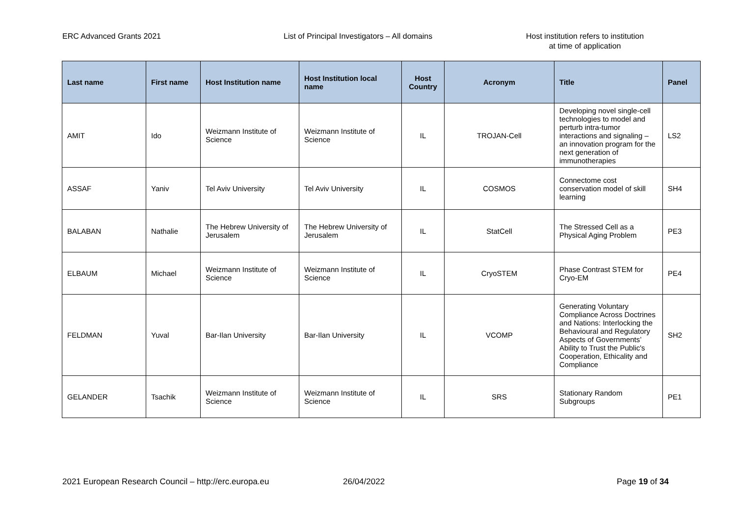ERC Advanced Grants 2021 List of Principal Investigators – All domains Host institution refers to institution
at time of application
| Last name | First name | Host Institution name | Host Institution local name | Host Country | Acronym | Title | Panel |
| --- | --- | --- | --- | --- | --- | --- | --- |
| AMIT | Ido | Weizmann Institute of Science | Weizmann Institute of Science | IL | TROJAN-Cell | Developing novel single-cell technologies to model and perturb intra-tumor interactions and signaling – an innovation program for the next generation of immunotherapies | LS2 |
| ASSAF | Yaniv | Tel Aviv University | Tel Aviv University | IL | COSMOS | Connectome cost conservation model of skill learning | SH4 |
| BALABAN | Nathalie | The Hebrew University of Jerusalem | The Hebrew University of Jerusalem | IL | StatCell | The Stressed Cell as a Physical Aging Problem | PE3 |
| ELBAUM | Michael | Weizmann Institute of Science | Weizmann Institute of Science | IL | CryoSTEM | Phase Contrast STEM for Cryo-EM | PE4 |
| FELDMAN | Yuval | Bar-Ilan University | Bar-Ilan University | IL | VCOMP | Generating Voluntary Compliance Across Doctrines and Nations: Interlocking the Behavioural and Regulatory Aspects of Governments’ Ability to Trust the Public's Cooperation, Ethicality and Compliance | SH2 |
| GELANDER | Tsachik | Weizmann Institute of Science | Weizmann Institute of Science | IL | SRS | Stationary Random Subgroups | PE1 |
2021 European Research Council – http://erc.europa.eu 26/04/2022 Page 19 of 34